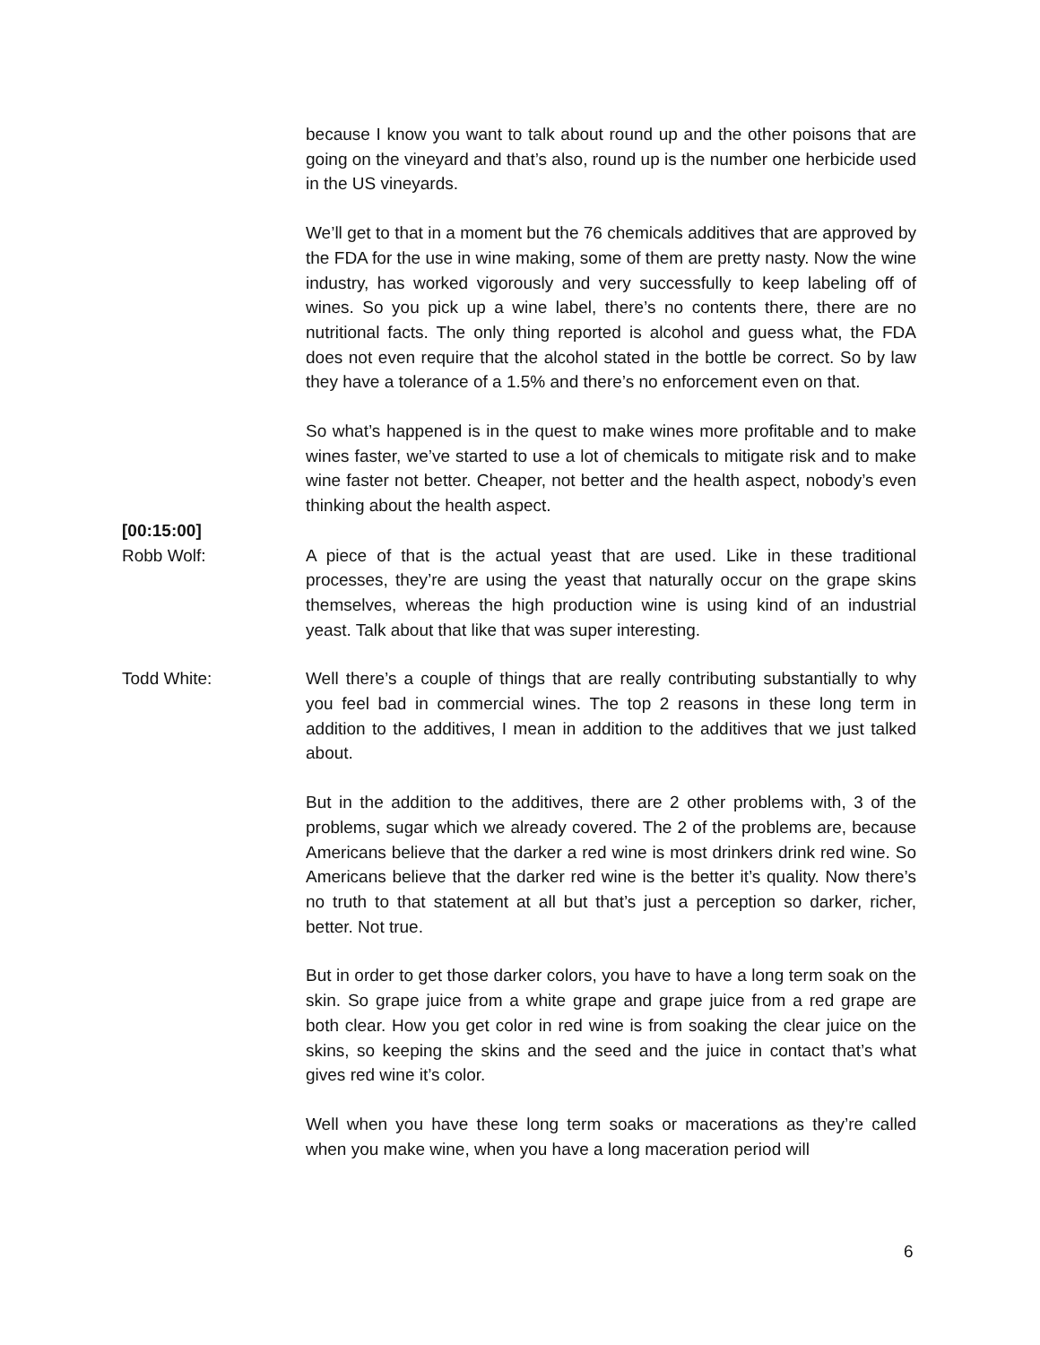because I know you want to talk about round up and the other poisons that are going on the vineyard and that’s also, round up is the number one herbicide used in the US vineyards.
We’ll get to that in a moment but the 76 chemicals additives that are approved by the FDA for the use in wine making, some of them are pretty nasty. Now the wine industry, has worked vigorously and very successfully to keep labeling off of wines. So you pick up a wine label, there’s no contents there, there are no nutritional facts. The only thing reported is alcohol and guess what, the FDA does not even require that the alcohol stated in the bottle be correct. So by law they have a tolerance of a 1.5% and there’s no enforcement even on that.
So what’s happened is in the quest to make wines more profitable and to make wines faster, we’ve started to use a lot of chemicals to mitigate risk and to make wine faster not better. Cheaper, not better and the health aspect, nobody’s even thinking about the health aspect.
[00:15:00]
Robb Wolf: A piece of that is the actual yeast that are used. Like in these traditional processes, they’re are using the yeast that naturally occur on the grape skins themselves, whereas the high production wine is using kind of an industrial yeast. Talk about that like that was super interesting.
Todd White: Well there’s a couple of things that are really contributing substantially to why you feel bad in commercial wines. The top 2 reasons in these long term in addition to the additives, I mean in addition to the additives that we just talked about.
But in the addition to the additives, there are 2 other problems with, 3 of the problems, sugar which we already covered. The 2 of the problems are, because Americans believe that the darker a red wine is most drinkers drink red wine. So Americans believe that the darker red wine is the better it’s quality. Now there’s no truth to that statement at all but that’s just a perception so darker, richer, better. Not true.
But in order to get those darker colors, you have to have a long term soak on the skin. So grape juice from a white grape and grape juice from a red grape are both clear. How you get color in red wine is from soaking the clear juice on the skins, so keeping the skins and the seed and the juice in contact that’s what gives red wine it’s color.
Well when you have these long term soaks or macerations as they’re called when you make wine, when you have a long maceration period will
6